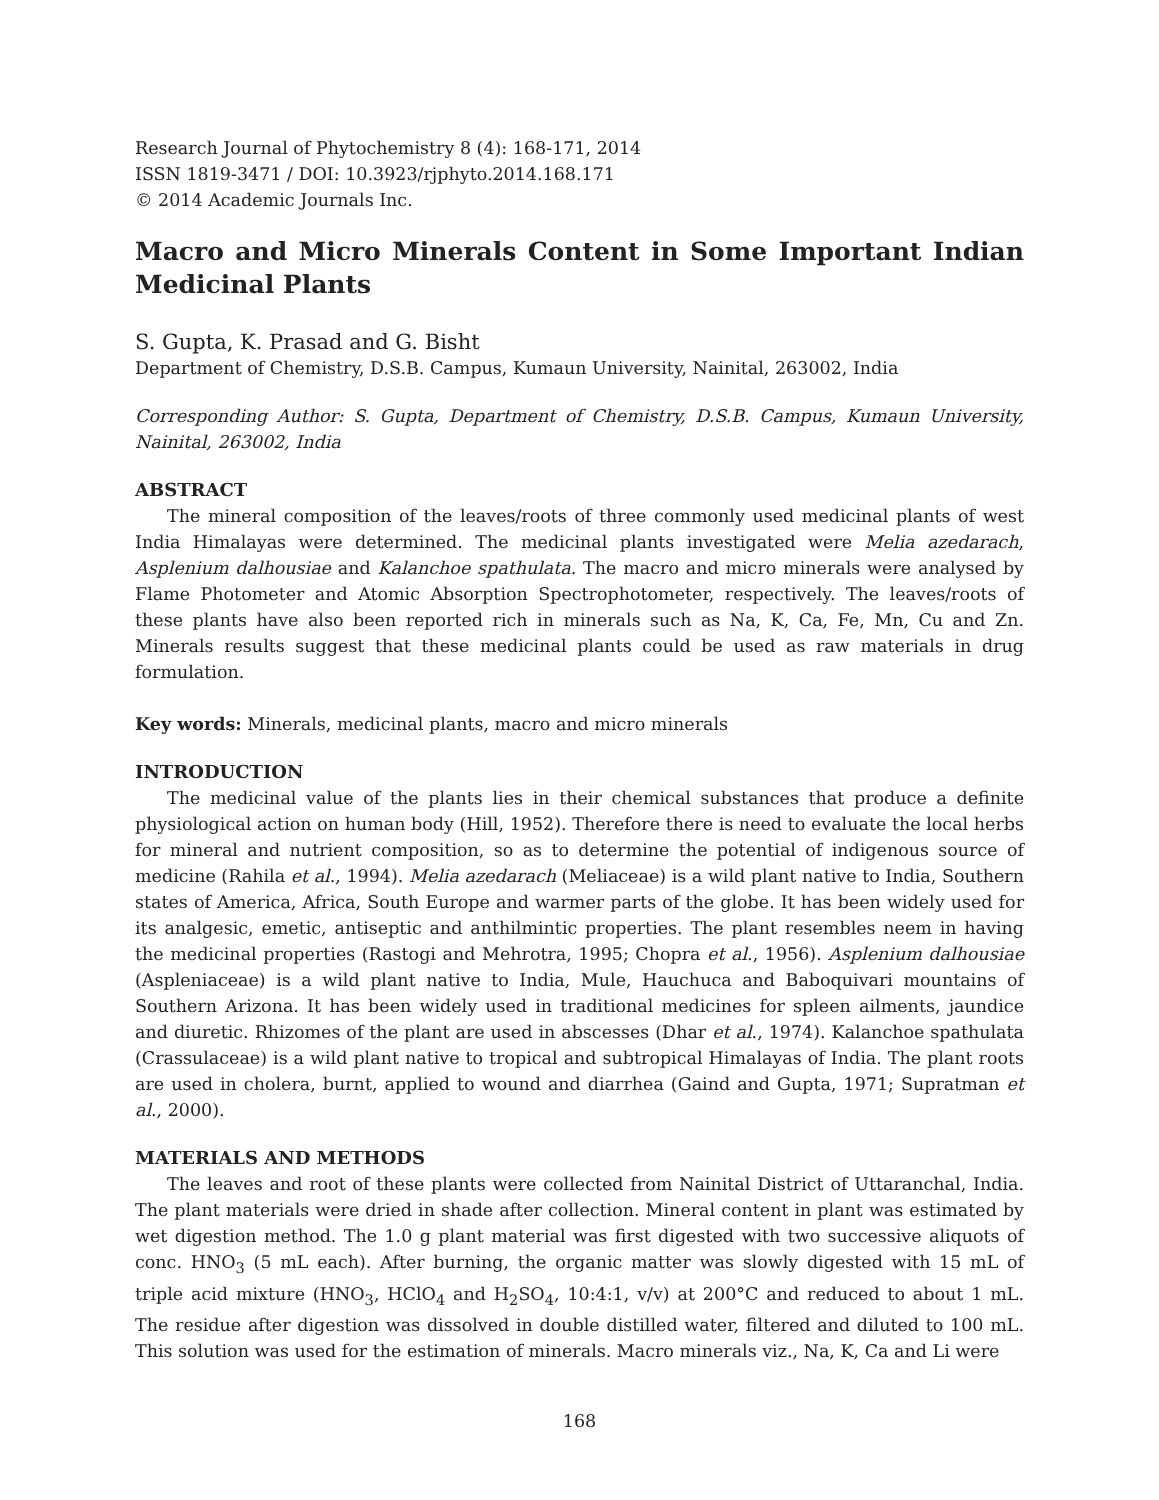Research Journal of Phytochemistry 8 (4): 168-171, 2014
ISSN 1819-3471 / DOI: 10.3923/rjphyto.2014.168.171
© 2014 Academic Journals Inc.
Macro and Micro Minerals Content in Some Important Indian Medicinal Plants
S. Gupta, K. Prasad and G. Bisht
Department of Chemistry, D.S.B. Campus, Kumaun University, Nainital, 263002, India
Corresponding Author: S. Gupta, Department of Chemistry, D.S.B. Campus, Kumaun University, Nainital, 263002, India
ABSTRACT
The mineral composition of the leaves/roots of three commonly used medicinal plants of west India Himalayas were determined. The medicinal plants investigated were Melia azedarach, Asplenium dalhousiae and Kalanchoe spathulata. The macro and micro minerals were analysed by Flame Photometer and Atomic Absorption Spectrophotometer, respectively. The leaves/roots of these plants have also been reported rich in minerals such as Na, K, Ca, Fe, Mn, Cu and Zn. Minerals results suggest that these medicinal plants could be used as raw materials in drug formulation.
Key words: Minerals, medicinal plants, macro and micro minerals
INTRODUCTION
The medicinal value of the plants lies in their chemical substances that produce a definite physiological action on human body (Hill, 1952). Therefore there is need to evaluate the local herbs for mineral and nutrient composition, so as to determine the potential of indigenous source of medicine (Rahila et al., 1994). Melia azedarach (Meliaceae) is a wild plant native to India, Southern states of America, Africa, South Europe and warmer parts of the globe. It has been widely used for its analgesic, emetic, antiseptic and anthilmintic properties. The plant resembles neem in having the medicinal properties (Rastogi and Mehrotra, 1995; Chopra et al., 1956). Asplenium dalhousiae (Aspleniaceae) is a wild plant native to India, Mule, Hauchuca and Baboquivari mountains of Southern Arizona. It has been widely used in traditional medicines for spleen ailments, jaundice and diuretic. Rhizomes of the plant are used in abscesses (Dhar et al., 1974). Kalanchoe spathulata (Crassulaceae) is a wild plant native to tropical and subtropical Himalayas of India. The plant roots are used in cholera, burnt, applied to wound and diarrhea (Gaind and Gupta, 1971; Supratman et al., 2000).
MATERIALS AND METHODS
The leaves and root of these plants were collected from Nainital District of Uttaranchal, India. The plant materials were dried in shade after collection. Mineral content in plant was estimated by wet digestion method. The 1.0 g plant material was first digested with two successive aliquots of conc. HNO<sub>3</sub> (5 mL each). After burning, the organic matter was slowly digested with 15 mL of triple acid mixture (HNO<sub>3</sub>, HClO<sub>4</sub> and H<sub>2</sub>SO<sub>4</sub>, 10:4:1, v/v) at 200°C and reduced to about 1 mL. The residue after digestion was dissolved in double distilled water, filtered and diluted to 100 mL. This solution was used for the estimation of minerals. Macro minerals viz., Na, K, Ca and Li were
168